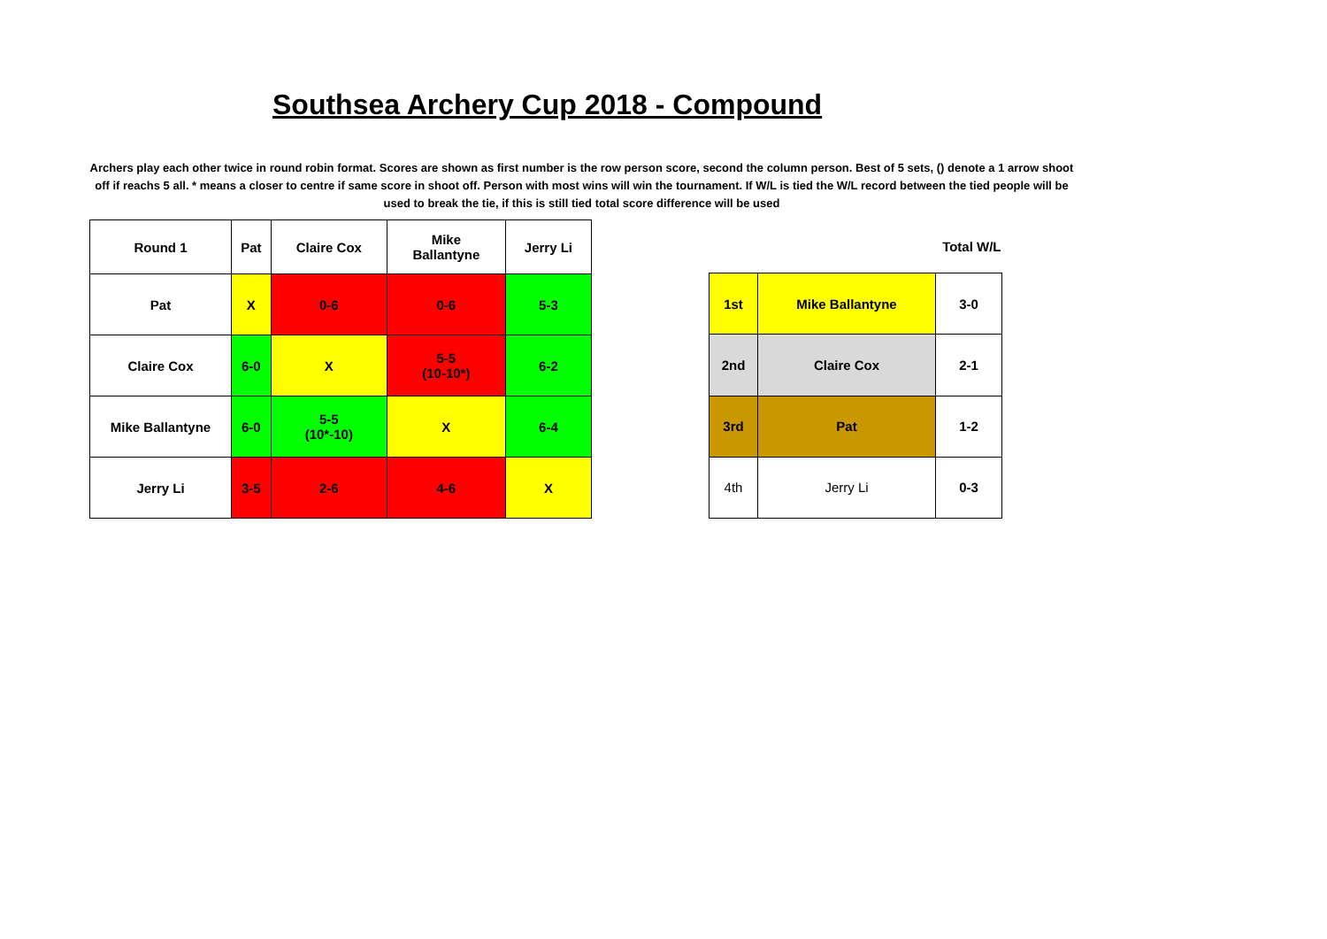Southsea Archery Cup 2018 - Compound
Archers play each other twice in round robin format. Scores are shown as first number is the row person score, second the column person. Best of 5 sets, () denote a 1 arrow shoot off if reachs 5 all. * means a closer to centre if same score in shoot off. Person with most wins will win the tournament. If W/L is tied the W/L record between the tied people will be used to break the tie, if this is still tied total score difference will be used
| Round 1 | Pat | Claire Cox | Mike Ballantyne | Jerry Li |
| Pat | X | 0-6 | 0-6 | 5-3 |
| Claire Cox | 6-0 | X | 5-5 (10-10*) | 6-2 |
| Mike Ballantyne | 6-0 | 5-5 (10*-10) | X | 6-4 |
| Jerry Li | 3-5 | 2-6 | 4-6 | X |
| Total W/L | | |
| 1st | Mike Ballantyne | 3-0 |
| 2nd | Claire Cox | 2-1 |
| 3rd | Pat | 1-2 |
| 4th | Jerry Li | 0-3 |